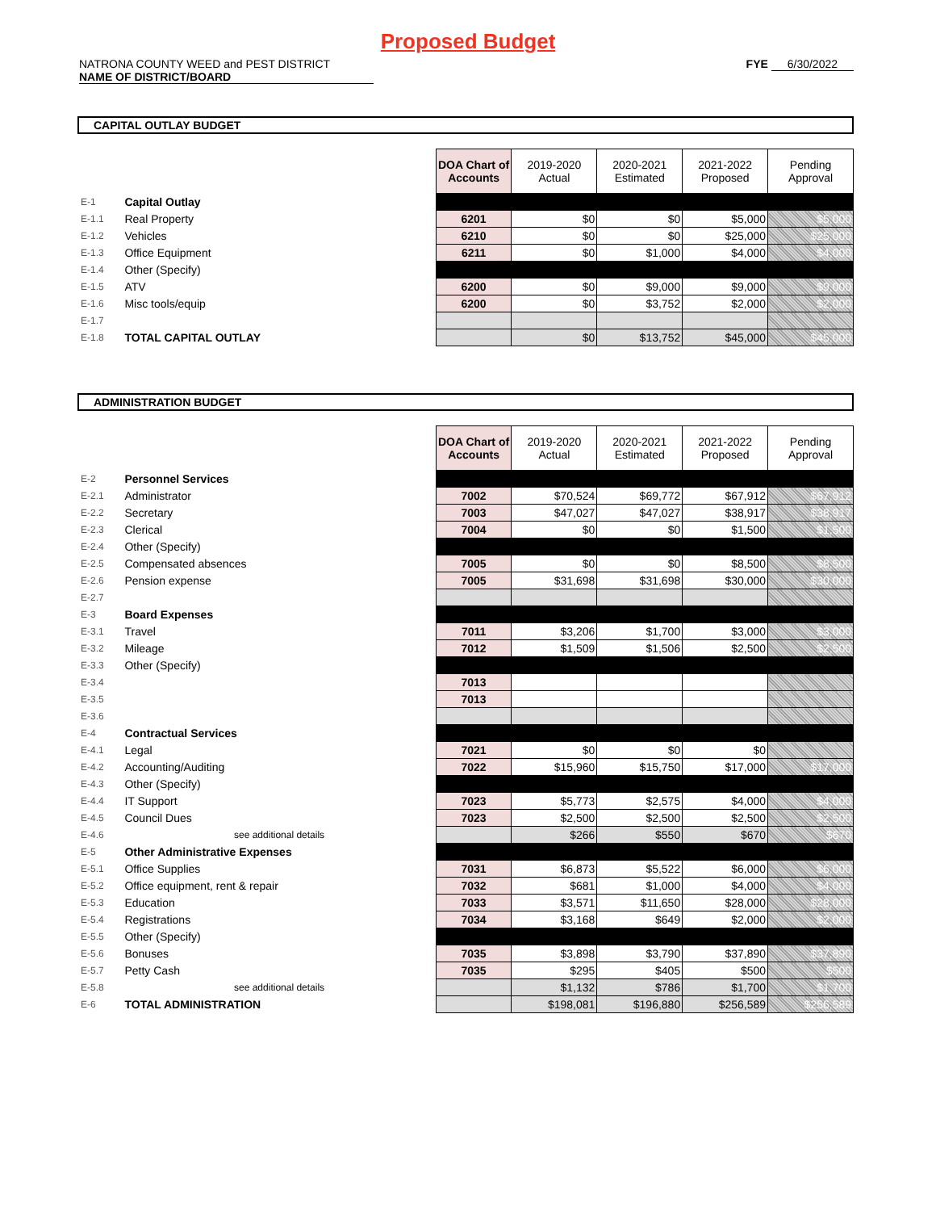Proposed Budget
NATRONA COUNTY WEED and PEST DISTRICT
NAME OF DISTRICT/BOARD
FYE 6/30/2022
CAPITAL OUTLAY BUDGET
| | | DOA Chart of Accounts | 2019-2020 Actual | 2020-2021 Estimated | 2021-2022 Proposed | Pending Approval |
| E-1 | Capital Outlay | | | | | |
| E-1.1 | Real Property | 6201 | $0 | $0 | $5,000 | $5,000 |
| E-1.2 | Vehicles | 6210 | $0 | $0 | $25,000 | $25,000 |
| E-1.3 | Office Equipment | 6211 | $0 | $1,000 | $4,000 | $4,000 |
| E-1.4 | Other (Specify) | | | | | |
| E-1.5 | ATV | 6200 | $0 | $9,000 | $9,000 | $9,000 |
| E-1.6 | Misc tools/equip | 6200 | $0 | $3,752 | $2,000 | $2,000 |
| E-1.7 | | | | | | |
| E-1.8 | TOTAL CAPITAL OUTLAY | | $0 | $13,752 | $45,000 | $45,000 |
ADMINISTRATION BUDGET
| | | DOA Chart of Accounts | 2019-2020 Actual | 2020-2021 Estimated | 2021-2022 Proposed | Pending Approval |
| E-2 | Personnel Services | | | | | |
| E-2.1 | Administrator | 7002 | $70,524 | $69,772 | $67,912 | $67,912 |
| E-2.2 | Secretary | 7003 | $47,027 | $47,027 | $38,917 | $38,917 |
| E-2.3 | Clerical | 7004 | $0 | $0 | $1,500 | $1,500 |
| E-2.4 | Other (Specify) | | | | | |
| E-2.5 | Compensated absences | 7005 | $0 | $0 | $8,500 | $8,500 |
| E-2.6 | Pension expense | 7005 | $31,698 | $31,698 | $30,000 | $30,000 |
| E-2.7 | | | | | | |
| E-3 | Board Expenses | | | | | |
| E-3.1 | Travel | 7011 | $3,206 | $1,700 | $3,000 | $3,000 |
| E-3.2 | Mileage | 7012 | $1,509 | $1,506 | $2,500 | $2,500 |
| E-3.3 | Other (Specify) | | | | | |
| E-3.4 | | 7013 | | | | |
| E-3.5 | | 7013 | | | | |
| E-3.6 | | | | | | |
| E-4 | Contractual Services | | | | | |
| E-4.1 | Legal | 7021 | $0 | $0 | $0 | |
| E-4.2 | Accounting/Auditing | 7022 | $15,960 | $15,750 | $17,000 | $17,000 |
| E-4.3 | Other (Specify) | | | | | |
| E-4.4 | IT Support | 7023 | $5,773 | $2,575 | $4,000 | $4,000 |
| E-4.5 | Council Dues | 7023 | $2,500 | $2,500 | $2,500 | $2,500 |
| E-4.6 | see additional details | | $266 | $550 | $670 | $670 |
| E-5 | Other Administrative Expenses | | | | | |
| E-5.1 | Office Supplies | 7031 | $6,873 | $5,522 | $6,000 | $6,000 |
| E-5.2 | Office equipment, rent & repair | 7032 | $681 | $1,000 | $4,000 | $4,000 |
| E-5.3 | Education | 7033 | $3,571 | $11,650 | $28,000 | $28,000 |
| E-5.4 | Registrations | 7034 | $3,168 | $649 | $2,000 | $2,000 |
| E-5.5 | Other (Specify) | | | | | |
| E-5.6 | Bonuses | 7035 | $3,898 | $3,790 | $37,890 | $37,890 |
| E-5.7 | Petty Cash | 7035 | $295 | $405 | $500 | $500 |
| E-5.8 | see additional details | | $1,132 | $786 | $1,700 | $1,700 |
| E-6 | TOTAL ADMINISTRATION | | $198,081 | $196,880 | $256,589 | $256,589 |